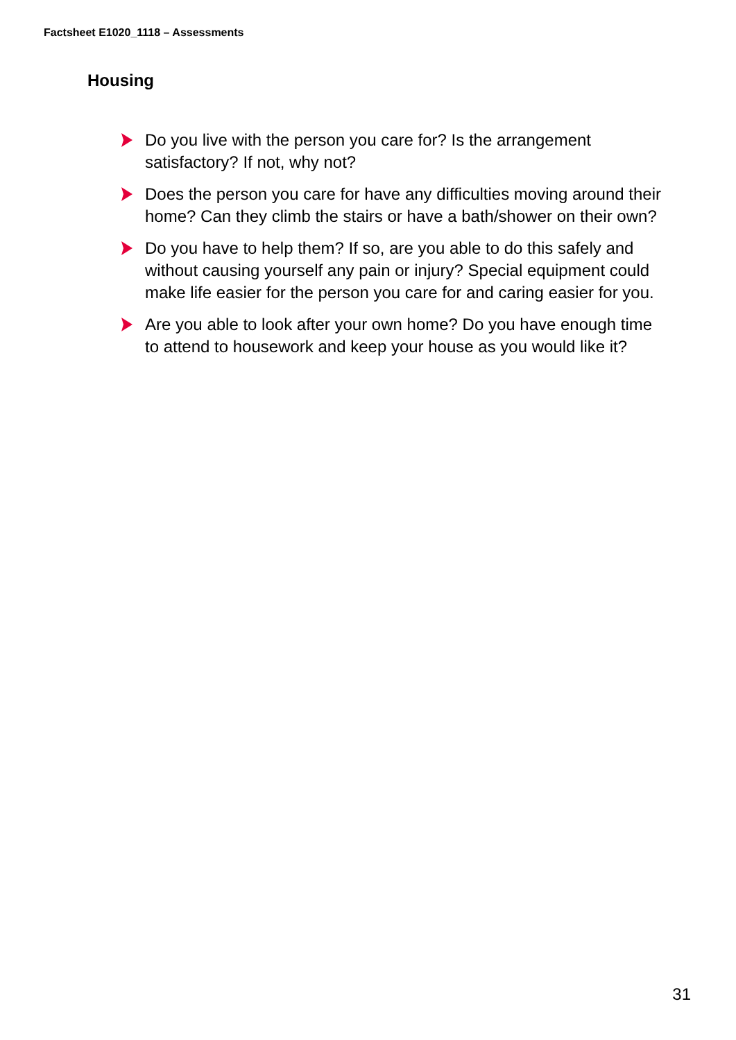Factsheet E1020_1118 – Assessments
Housing
Do you live with the person you care for? Is the arrangement satisfactory? If not, why not?
Does the person you care for have any difficulties moving around their home? Can they climb the stairs or have a bath/shower on their own?
Do you have to help them? If so, are you able to do this safely and without causing yourself any pain or injury? Special equipment could make life easier for the person you care for and caring easier for you.
Are you able to look after your own home? Do you have enough time to attend to housework and keep your house as you would like it?
31